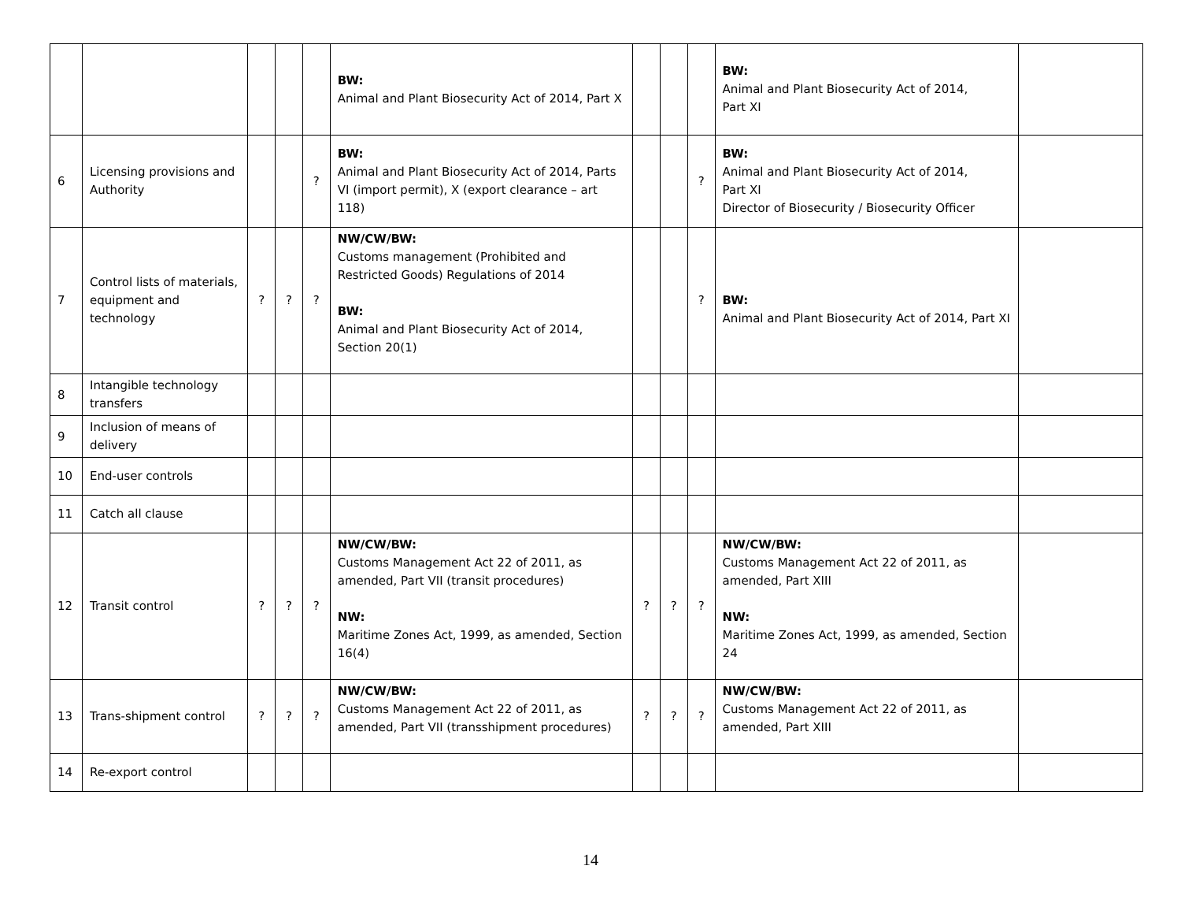| | | | | | BW: Animal and Plant Biosecurity Act of 2014, Part X | | | | BW: Animal and Plant Biosecurity Act of 2014, Part XI | |
| 6 | Licensing provisions and Authority | | | ? | BW: Animal and Plant Biosecurity Act of 2014, Parts VI (import permit), X (export clearance – art 118) | | | ? | BW: Animal and Plant Biosecurity Act of 2014, Part XI Director of Biosecurity / Biosecurity Officer | |
| 7 | Control lists of materials, equipment and technology | ? | ? | ? | NW/CW/BW: Customs management (Prohibited and Restricted Goods) Regulations of 2014 BW: Animal and Plant Biosecurity Act of 2014, Section 20(1) | | | ? | BW: Animal and Plant Biosecurity Act of 2014, Part XI | |
| 8 | Intangible technology transfers | | | | | | | | | |
| 9 | Inclusion of means of delivery | | | | | | | | | |
| 10 | End-user controls | | | | | | | | | |
| 11 | Catch all clause | | | | | | | | | |
| 12 | Transit control | ? | ? | ? | NW/CW/BW: Customs Management Act 22 of 2011, as amended, Part VII (transit procedures) NW: Maritime Zones Act, 1999, as amended, Section 16(4) | ? | ? | ? | NW/CW/BW: Customs Management Act 22 of 2011, as amended, Part XIII NW: Maritime Zones Act, 1999, as amended, Section 24 | |
| 13 | Trans-shipment control | ? | ? | ? | NW/CW/BW: Customs Management Act 22 of 2011, as amended, Part VII (transshipment procedures) | ? | ? | ? | NW/CW/BW: Customs Management Act 22 of 2011, as amended, Part XIII | |
| 14 | Re-export control | | | | | | | | | |
14